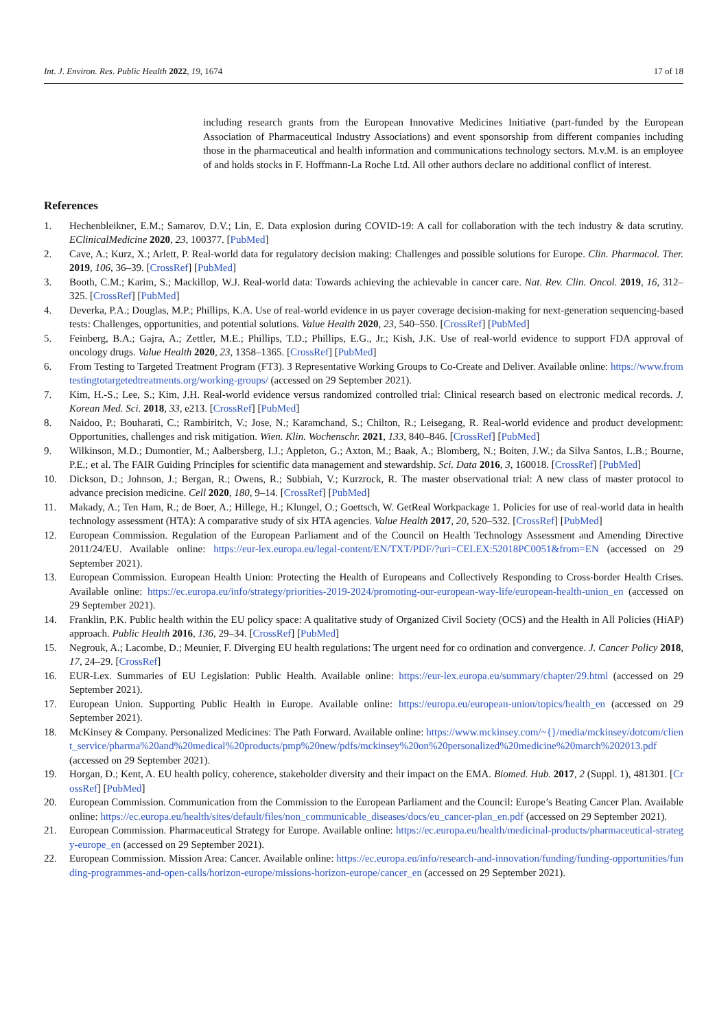Int. J. Environ. Res. Public Health 2022, 19, 1674 17 of 18
including research grants from the European Innovative Medicines Initiative (part-funded by the European Association of Pharmaceutical Industry Associations) and event sponsorship from different companies including those in the pharmaceutical and health information and communications technology sectors. M.v.M. is an employee of and holds stocks in F. Hoffmann-La Roche Ltd. All other authors declare no additional conflict of interest.
References
1. Hechenbleikner, E.M.; Samarov, D.V.; Lin, E. Data explosion during COVID-19: A call for collaboration with the tech industry & data scrutiny. EClinicalMedicine 2020, 23, 100377. [PubMed]
2. Cave, A.; Kurz, X.; Arlett, P. Real-world data for regulatory decision making: Challenges and possible solutions for Europe. Clin. Pharmacol. Ther. 2019, 106, 36–39. [CrossRef] [PubMed]
3. Booth, C.M.; Karim, S.; Mackillop, W.J. Real-world data: Towards achieving the achievable in cancer care. Nat. Rev. Clin. Oncol. 2019, 16, 312–325. [CrossRef] [PubMed]
4. Deverka, P.A.; Douglas, M.P.; Phillips, K.A. Use of real-world evidence in us payer coverage decision-making for next-generation sequencing-based tests: Challenges, opportunities, and potential solutions. Value Health 2020, 23, 540–550. [CrossRef] [PubMed]
5. Feinberg, B.A.; Gajra, A.; Zettler, M.E.; Phillips, T.D.; Phillips, E.G., Jr.; Kish, J.K. Use of real-world evidence to support FDA approval of oncology drugs. Value Health 2020, 23, 1358–1365. [CrossRef] [PubMed]
6. From Testing to Targeted Treatment Program (FT3). 3 Representative Working Groups to Co-Create and Deliver. Available online: https://www.fromtestingtotargetedtreatments.org/working-groups/ (accessed on 29 September 2021).
7. Kim, H.-S.; Lee, S.; Kim, J.H. Real-world evidence versus randomized controlled trial: Clinical research based on electronic medical records. J. Korean Med. Sci. 2018, 33, e213. [CrossRef] [PubMed]
8. Naidoo, P.; Bouharati, C.; Rambiritch, V.; Jose, N.; Karamchand, S.; Chilton, R.; Leisegang, R. Real-world evidence and product development: Opportunities, challenges and risk mitigation. Wien. Klin. Wochenschr. 2021, 133, 840–846. [CrossRef] [PubMed]
9. Wilkinson, M.D.; Dumontier, M.; Aalbersberg, I.J.; Appleton, G.; Axton, M.; Baak, A.; Blomberg, N.; Boiten, J.W.; da Silva Santos, L.B.; Bourne, P.E.; et al. The FAIR Guiding Principles for scientific data management and stewardship. Sci. Data 2016, 3, 160018. [CrossRef] [PubMed]
10. Dickson, D.; Johnson, J.; Bergan, R.; Owens, R.; Subbiah, V.; Kurzrock, R. The master observational trial: A new class of master protocol to advance precision medicine. Cell 2020, 180, 9–14. [CrossRef] [PubMed]
11. Makady, A.; Ten Ham, R.; de Boer, A.; Hillege, H.; Klungel, O.; Goettsch, W. GetReal Workpackage 1. Policies for use of real-world data in health technology assessment (HTA): A comparative study of six HTA agencies. Value Health 2017, 20, 520–532. [CrossRef] [PubMed]
12. European Commission. Regulation of the European Parliament and of the Council on Health Technology Assessment and Amending Directive 2011/24/EU. Available online: https://eur-lex.europa.eu/legal-content/EN/TXT/PDF/?uri=CELEX:52018PC0051&from=EN (accessed on 29 September 2021).
13. European Commission. European Health Union: Protecting the Health of Europeans and Collectively Responding to Cross-border Health Crises. Available online: https://ec.europa.eu/info/strategy/priorities-2019-2024/promoting-our-european-way-life/european-health-union_en (accessed on 29 September 2021).
14. Franklin, P.K. Public health within the EU policy space: A qualitative study of Organized Civil Society (OCS) and the Health in All Policies (HiAP) approach. Public Health 2016, 136, 29–34. [CrossRef] [PubMed]
15. Negrouk, A.; Lacombe, D.; Meunier, F. Diverging EU health regulations: The urgent need for co ordination and convergence. J. Cancer Policy 2018, 17, 24–29. [CrossRef]
16. EUR-Lex. Summaries of EU Legislation: Public Health. Available online: https://eur-lex.europa.eu/summary/chapter/29.html (accessed on 29 September 2021).
17. European Union. Supporting Public Health in Europe. Available online: https://europa.eu/european-union/topics/health_en (accessed on 29 September 2021).
18. McKinsey & Company. Personalized Medicines: The Path Forward. Available online: https://www.mckinsey.com/~{}/media/mckinsey/dotcom/client_service/pharma%20and%20medical%20products/pmp%20new/pdfs/mckinsey%20on%20personalized%20medicine%20march%202013.pdf (accessed on 29 September 2021).
19. Horgan, D.; Kent, A. EU health policy, coherence, stakeholder diversity and their impact on the EMA. Biomed. Hub. 2017, 2 (Suppl. 1), 481301. [CrossRef] [PubMed]
20. European Commission. Communication from the Commission to the European Parliament and the Council: Europe’s Beating Cancer Plan. Available online: https://ec.europa.eu/health/sites/default/files/non_communicable_diseases/docs/eu_cancer-plan_en.pdf (accessed on 29 September 2021).
21. European Commission. Pharmaceutical Strategy for Europe. Available online: https://ec.europa.eu/health/medicinal-products/pharmaceutical-strategy-europe_en (accessed on 29 September 2021).
22. European Commission. Mission Area: Cancer. Available online: https://ec.europa.eu/info/research-and-innovation/funding/funding-opportunities/funding-programmes-and-open-calls/horizon-europe/missions-horizon-europe/cancer_en (accessed on 29 September 2021).